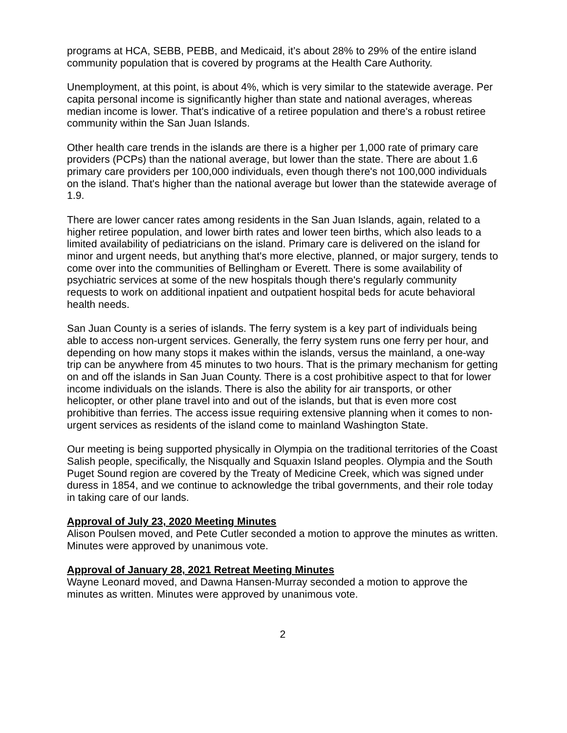programs at HCA, SEBB, PEBB, and Medicaid, it’s about 28% to 29% of the entire island community population that is covered by programs at the Health Care Authority.
Unemployment, at this point, is about 4%, which is very similar to the statewide average. Per capita personal income is significantly higher than state and national averages, whereas median income is lower. That's indicative of a retiree population and there's a robust retiree community within the San Juan Islands.
Other health care trends in the islands are there is a higher per 1,000 rate of primary care providers (PCPs) than the national average, but lower than the state. There are about 1.6 primary care providers per 100,000 individuals, even though there's not 100,000 individuals on the island. That's higher than the national average but lower than the statewide average of 1.9.
There are lower cancer rates among residents in the San Juan Islands, again, related to a higher retiree population, and lower birth rates and lower teen births, which also leads to a limited availability of pediatricians on the island. Primary care is delivered on the island for minor and urgent needs, but anything that's more elective, planned, or major surgery, tends to come over into the communities of Bellingham or Everett. There is some availability of psychiatric services at some of the new hospitals though there's regularly community requests to work on additional inpatient and outpatient hospital beds for acute behavioral health needs.
San Juan County is a series of islands. The ferry system is a key part of individuals being able to access non-urgent services. Generally, the ferry system runs one ferry per hour, and depending on how many stops it makes within the islands, versus the mainland, a one-way trip can be anywhere from 45 minutes to two hours. That is the primary mechanism for getting on and off the islands in San Juan County. There is a cost prohibitive aspect to that for lower income individuals on the islands. There is also the ability for air transports, or other helicopter, or other plane travel into and out of the islands, but that is even more cost prohibitive than ferries. The access issue requiring extensive planning when it comes to non-urgent services as residents of the island come to mainland Washington State.
Our meeting is being supported physically in Olympia on the traditional territories of the Coast Salish people, specifically, the Nisqually and Squaxin Island peoples. Olympia and the South Puget Sound region are covered by the Treaty of Medicine Creek, which was signed under duress in 1854, and we continue to acknowledge the tribal governments, and their role today in taking care of our lands.
Approval of July 23, 2020 Meeting Minutes
Alison Poulsen moved, and Pete Cutler seconded a motion to approve the minutes as written. Minutes were approved by unanimous vote.
Approval of January 28, 2021 Retreat Meeting Minutes
Wayne Leonard moved, and Dawna Hansen-Murray seconded a motion to approve the minutes as written. Minutes were approved by unanimous vote.
2